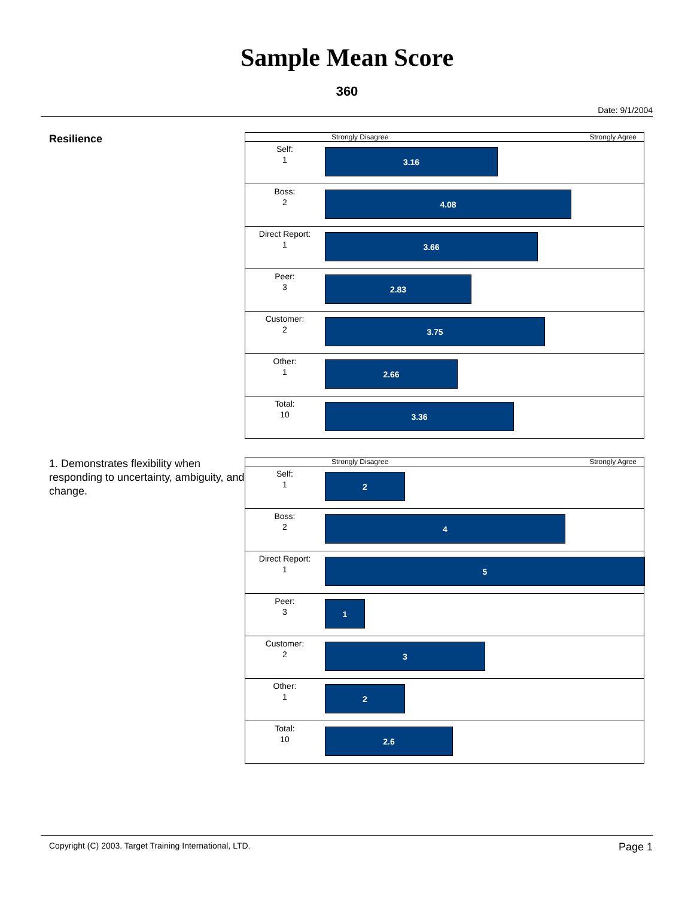Sample Mean Score
360
Date: 9/1/2004
Resilience
| | Strongly Disagree Strongly Agree |
| Self: 1 | 3.16 |
| Boss: 2 | 4.08 |
| Direct Report: 1 | 3.66 |
| Peer: 3 | 2.83 |
| Customer: 2 | 3.75 |
| Other: 1 | 2.66 |
| Total: 10 | 3.36 |
1. Demonstrates flexibility when responding to uncertainty, ambiguity, and change.
| | Strongly Disagree Strongly Agree |
| Self: 1 | 2 |
| Boss: 2 | 4 |
| Direct Report: 1 | 5 |
| Peer: 3 | 1 |
| Customer: 2 | 3 |
| Other: 1 | 2 |
| Total: 10 | 2.6 |
Copyright (C) 2003. Target Training International, LTD. Page 1